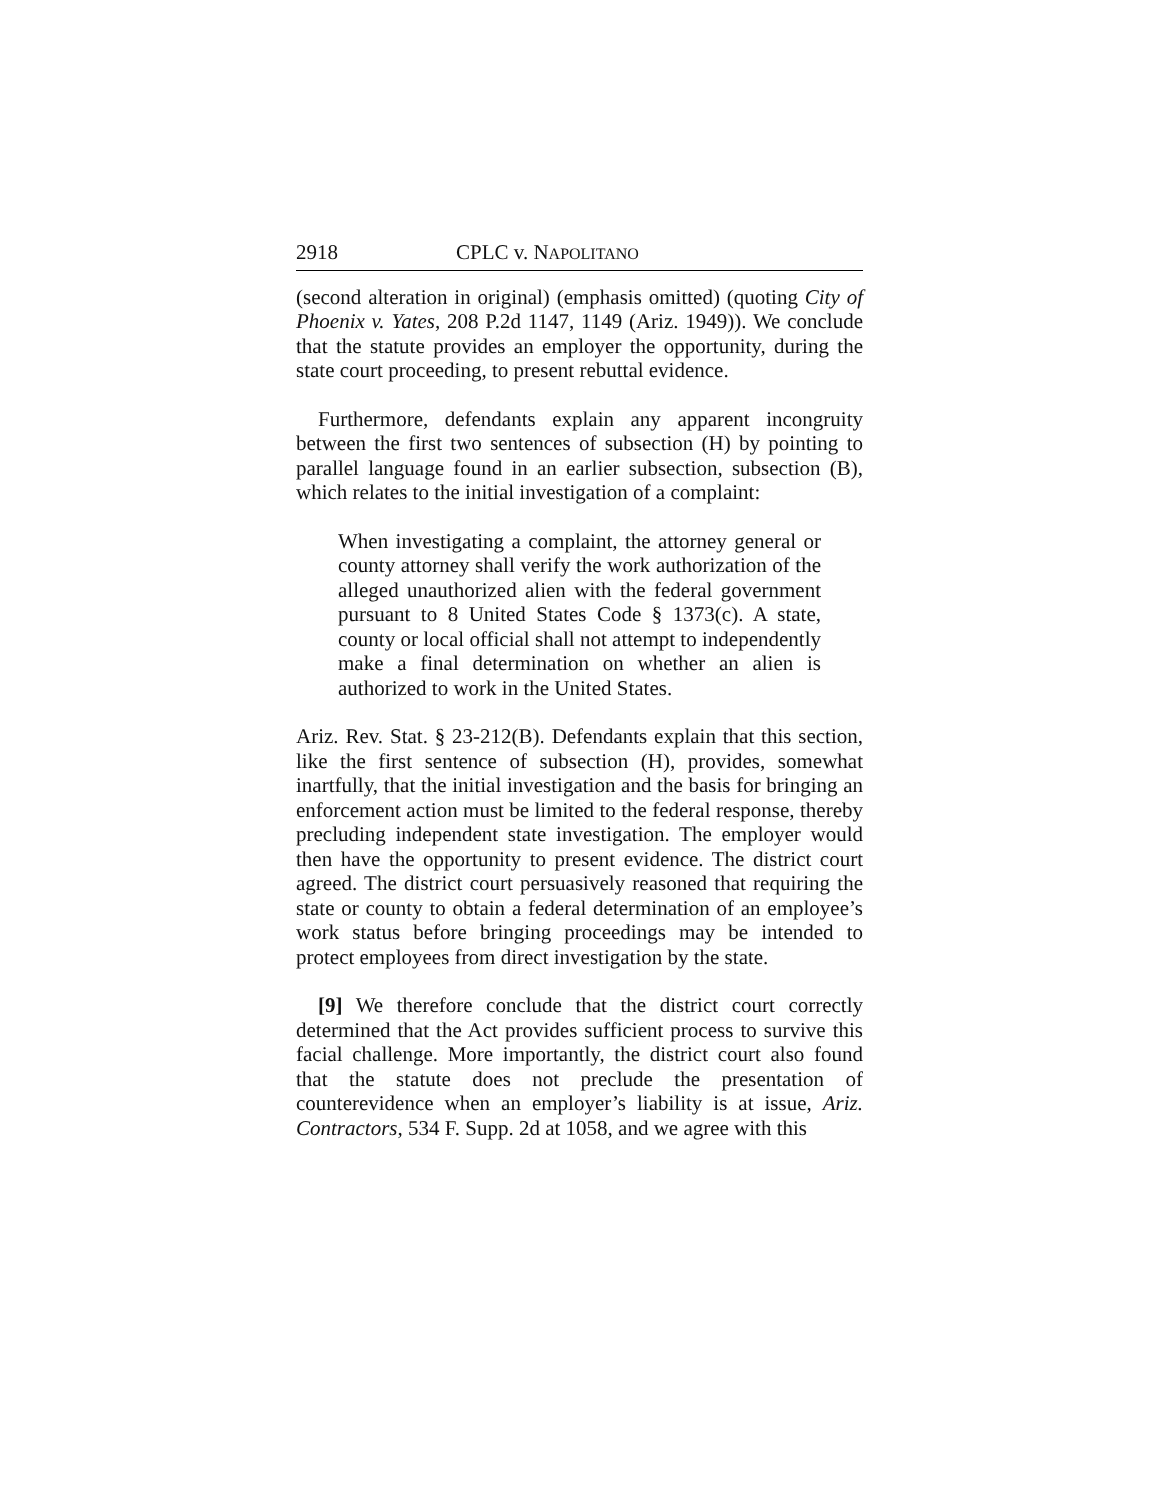2918 CPLC v. NAPOLITANO
(second alteration in original) (emphasis omitted) (quoting City of Phoenix v. Yates, 208 P.2d 1147, 1149 (Ariz. 1949)). We conclude that the statute provides an employer the opportunity, during the state court proceeding, to present rebuttal evidence.
Furthermore, defendants explain any apparent incongruity between the first two sentences of subsection (H) by pointing to parallel language found in an earlier subsection, subsection (B), which relates to the initial investigation of a complaint:
When investigating a complaint, the attorney general or county attorney shall verify the work authorization of the alleged unauthorized alien with the federal government pursuant to 8 United States Code § 1373(c). A state, county or local official shall not attempt to independently make a final determination on whether an alien is authorized to work in the United States.
Ariz. Rev. Stat. § 23-212(B). Defendants explain that this section, like the first sentence of subsection (H), provides, somewhat inartfully, that the initial investigation and the basis for bringing an enforcement action must be limited to the federal response, thereby precluding independent state investigation. The employer would then have the opportunity to present evidence. The district court agreed. The district court persuasively reasoned that requiring the state or county to obtain a federal determination of an employee’s work status before bringing proceedings may be intended to protect employees from direct investigation by the state.
[9] We therefore conclude that the district court correctly determined that the Act provides sufficient process to survive this facial challenge. More importantly, the district court also found that the statute does not preclude the presentation of counterevidence when an employer’s liability is at issue, Ariz. Contractors, 534 F. Supp. 2d at 1058, and we agree with this